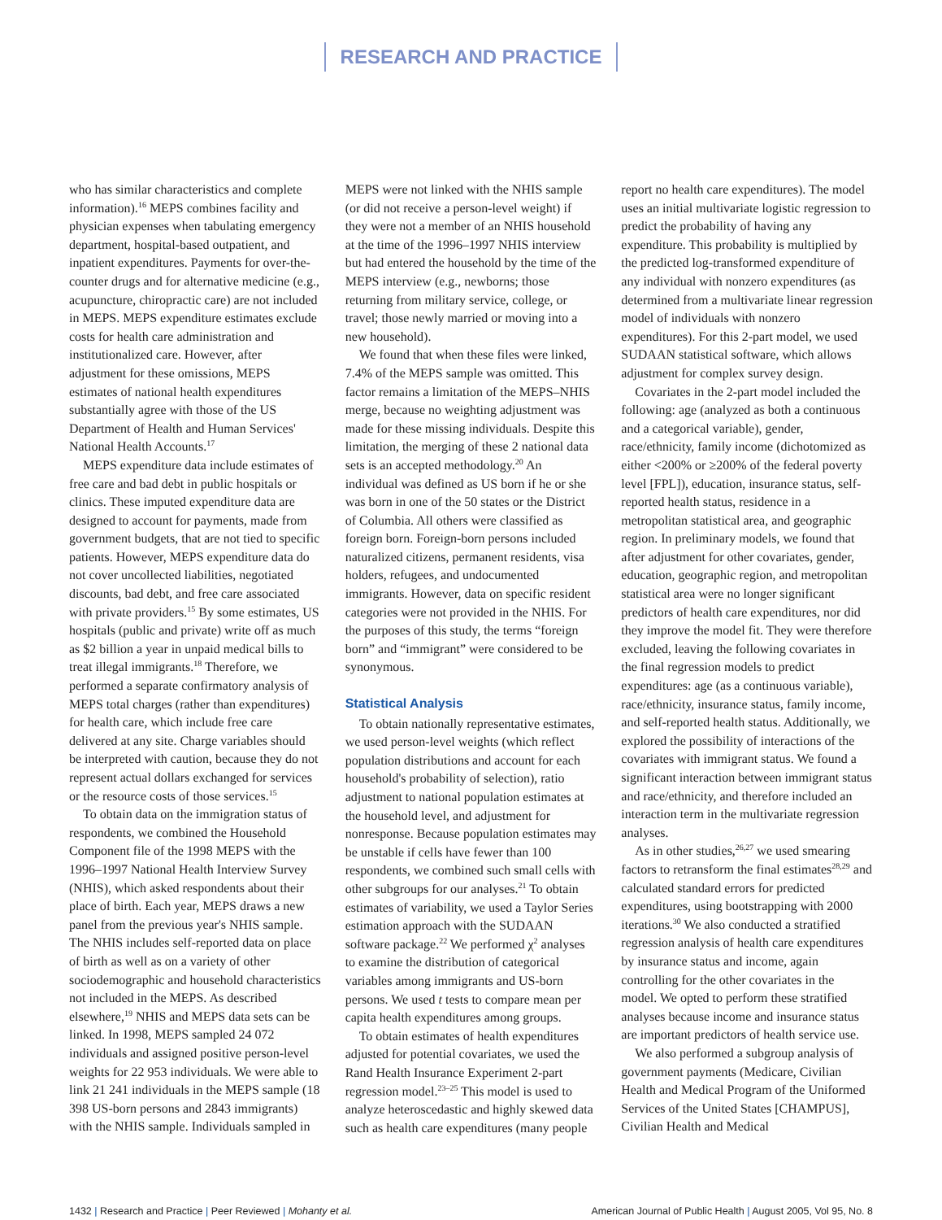RESEARCH AND PRACTICE
who has similar characteristics and complete information).<sup>16</sup> MEPS combines facility and physician expenses when tabulating emergency department, hospital-based outpatient, and inpatient expenditures. Payments for over-the-counter drugs and for alternative medicine (e.g., acupuncture, chiropractic care) are not included in MEPS. MEPS expenditure estimates exclude costs for health care administration and institutionalized care. However, after adjustment for these omissions, MEPS estimates of national health expenditures substantially agree with those of the US Department of Health and Human Services' National Health Accounts.<sup>17</sup>
MEPS expenditure data include estimates of free care and bad debt in public hospitals or clinics. These imputed expenditure data are designed to account for payments, made from government budgets, that are not tied to specific patients. However, MEPS expenditure data do not cover uncollected liabilities, negotiated discounts, bad debt, and free care associated with private providers.<sup>15</sup> By some estimates, US hospitals (public and private) write off as much as $2 billion a year in unpaid medical bills to treat illegal immigrants.<sup>18</sup> Therefore, we performed a separate confirmatory analysis of MEPS total charges (rather than expenditures) for health care, which include free care delivered at any site. Charge variables should be interpreted with caution, because they do not represent actual dollars exchanged for services or the resource costs of those services.<sup>15</sup>
To obtain data on the immigration status of respondents, we combined the Household Component file of the 1998 MEPS with the 1996–1997 National Health Interview Survey (NHIS), which asked respondents about their place of birth. Each year, MEPS draws a new panel from the previous year's NHIS sample. The NHIS includes self-reported data on place of birth as well as on a variety of other sociodemographic and household characteristics not included in the MEPS. As described elsewhere,<sup>19</sup> NHIS and MEPS data sets can be linked. In 1998, MEPS sampled 24 072 individuals and assigned positive person-level weights for 22 953 individuals. We were able to link 21 241 individuals in the MEPS sample (18 398 US-born persons and 2843 immigrants) with the NHIS sample. Individuals sampled in MEPS were not linked with the NHIS sample (or did not receive a person-level weight) if they were not a member of an NHIS household at the time of the 1996–1997 NHIS interview but had entered the household by the time of the MEPS interview (e.g., newborns; those returning from military service, college, or travel; those newly married or moving into a new household).
We found that when these files were linked, 7.4% of the MEPS sample was omitted. This factor remains a limitation of the MEPS–NHIS merge, because no weighting adjustment was made for these missing individuals. Despite this limitation, the merging of these 2 national data sets is an accepted methodology.<sup>20</sup> An individual was defined as US born if he or she was born in one of the 50 states or the District of Columbia. All others were classified as foreign born. Foreign-born persons included naturalized citizens, permanent residents, visa holders, refugees, and undocumented immigrants. However, data on specific resident categories were not provided in the NHIS. For the purposes of this study, the terms “foreign born” and “immigrant” were considered to be synonymous.
Statistical Analysis
To obtain nationally representative estimates, we used person-level weights (which reflect population distributions and account for each household's probability of selection), ratio adjustment to national population estimates at the household level, and adjustment for nonresponse. Because population estimates may be unstable if cells have fewer than 100 respondents, we combined such small cells with other subgroups for our analyses.<sup>21</sup> To obtain estimates of variability, we used a Taylor Series estimation approach with the SUDAAN software package.<sup>22</sup> We performed χ<sup>2</sup> analyses to examine the distribution of categorical variables among immigrants and US-born persons. We used t tests to compare mean per capita health expenditures among groups.
To obtain estimates of health expenditures adjusted for potential covariates, we used the Rand Health Insurance Experiment 2-part regression model.<sup>23–25</sup> This model is used to analyze heteroscedastic and highly skewed data such as health care expenditures (many people report no health care expenditures). The model uses an initial multivariate logistic regression to predict the probability of having any expenditure. This probability is multiplied by the predicted log-transformed expenditure of any individual with nonzero expenditures (as determined from a multivariate linear regression model of individuals with nonzero expenditures). For this 2-part model, we used SUDAAN statistical software, which allows adjustment for complex survey design.
Covariates in the 2-part model included the following: age (analyzed as both a continuous and a categorical variable), gender, race/ethnicity, family income (dichotomized as either <200% or ≥200% of the federal poverty level [FPL]), education, insurance status, self-reported health status, residence in a metropolitan statistical area, and geographic region. In preliminary models, we found that after adjustment for other covariates, gender, education, geographic region, and metropolitan statistical area were no longer significant predictors of health care expenditures, nor did they improve the model fit. They were therefore excluded, leaving the following covariates in the final regression models to predict expenditures: age (as a continuous variable), race/ethnicity, insurance status, family income, and self-reported health status. Additionally, we explored the possibility of interactions of the covariates with immigrant status. We found a significant interaction between immigrant status and race/ethnicity, and therefore included an interaction term in the multivariate regression analyses.
As in other studies,<sup>26,27</sup> we used smearing factors to retransform the final estimates<sup>28,29</sup> and calculated standard errors for predicted expenditures, using bootstrapping with 2000 iterations.<sup>30</sup> We also conducted a stratified regression analysis of health care expenditures by insurance status and income, again controlling for the other covariates in the model. We opted to perform these stratified analyses because income and insurance status are important predictors of health service use.
We also performed a subgroup analysis of government payments (Medicare, Civilian Health and Medical Program of the Uniformed Services of the United States [CHAMPUS], Civilian Health and Medical
1432 | Research and Practice | Peer Reviewed | Mohanty et al.
American Journal of Public Health | August 2005, Vol 95, No. 8